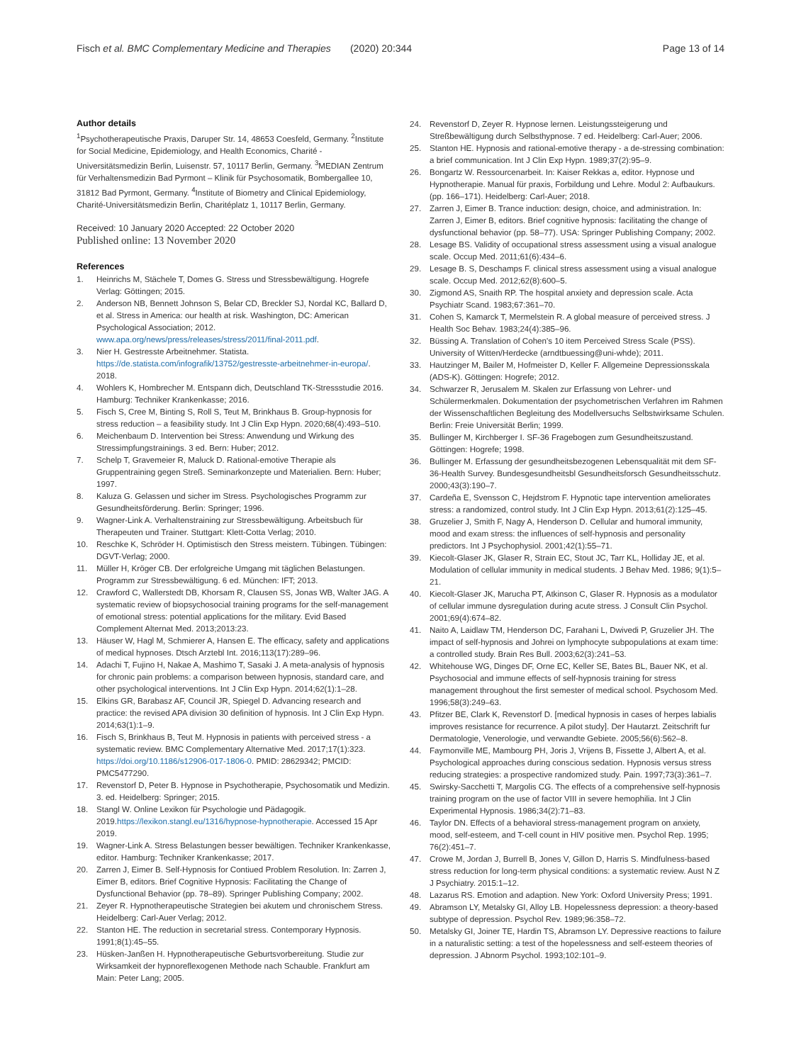Fisch et al. BMC Complementary Medicine and Therapies (2020) 20:344 Page 13 of 14
Author details
<sup>1</sup> Psychotherapeutische Praxis, Daruper Str. 14, 48653 Coesfeld, Germany. <sup>2</sup>Institute for Social Medicine, Epidemiology, and Health Economics, Charité -Universitätsmedizin Berlin, Luisenstr. 57, 10117 Berlin, Germany. <sup>3</sup>MEDIAN Zentrum für Verhaltensmedizin Bad Pyrmont – Klinik für Psychosomatik, Bombergallee 10, 31812 Bad Pyrmont, Germany. <sup>4</sup>Institute of Biometry and Clinical Epidemiology, Charité-Universitätsmedizin Berlin, Charitéplatz 1, 10117 Berlin, Germany.
Received: 10 January 2020 Accepted: 22 October 2020
Published online: 13 November 2020
References
1. Heinrichs M, Stächele T, Domes G. Stress und Stressbewältigung. Hogrefe Verlag: Göttingen; 2015.
2. Anderson NB, Bennett Johnson S, Belar CD, Breckler SJ, Nordal KC, Ballard D, et al. Stress in America: our health at risk. Washington, DC: American Psychological Association; 2012. www.apa.org/news/press/releases/stress/2011/final-2011.pdf.
3. Nier H. Gestresste Arbeitnehmer. Statista. https://de.statista.com/infografik/13752/gestresste-arbeitnehmer-in-europa/. 2018.
4. Wohlers K, Hombrecher M. Entspann dich, Deutschland TK-Stressstudie 2016. Hamburg: Techniker Krankenkasse; 2016.
5. Fisch S, Cree M, Binting S, Roll S, Teut M, Brinkhaus B. Group-hypnosis for stress reduction – a feasibility study. Int J Clin Exp Hypn. 2020;68(4):493–510.
6. Meichenbaum D. Intervention bei Stress: Anwendung und Wirkung des Stressimpfungstrainings. 3 ed. Bern: Huber; 2012.
7. Schelp T, Gravemeier R, Maluck D. Rational-emotive Therapie als Gruppentraining gegen Streß. Seminarkonzepte und Materialien. Bern: Huber; 1997.
8. Kaluza G. Gelassen und sicher im Stress. Psychologisches Programm zur Gesundheitsförderung. Berlin: Springer; 1996.
9. Wagner-Link A. Verhaltenstraining zur Stressbewältigung. Arbeitsbuch für Therapeuten und Trainer. Stuttgart: Klett-Cotta Verlag; 2010.
10. Reschke K, Schröder H. Optimistisch den Stress meistern. Tübingen. Tübingen: DGVT-Verlag; 2000.
11. Müller H, Kröger CB. Der erfolgreiche Umgang mit täglichen Belastungen. Programm zur Stressbewältigung. 6 ed. München: IFT; 2013.
12. Crawford C, Wallerstedt DB, Khorsam R, Clausen SS, Jonas WB, Walter JAG. A systematic review of biopsychosocial training programs for the self-management of emotional stress: potential applications for the military. Evid Based Complement Alternat Med. 2013;2013:23.
13. Häuser W, Hagl M, Schmierer A, Hansen E. The efficacy, safety and applications of medical hypnoses. Dtsch Arztebl Int. 2016;113(17):289–96.
14. Adachi T, Fujino H, Nakae A, Mashimo T, Sasaki J. A meta-analysis of hypnosis for chronic pain problems: a comparison between hypnosis, standard care, and other psychological interventions. Int J Clin Exp Hypn. 2014;62(1):1–28.
15. Elkins GR, Barabasz AF, Council JR, Spiegel D. Advancing research and practice: the revised APA division 30 definition of hypnosis. Int J Clin Exp Hypn. 2014;63(1):1–9.
16. Fisch S, Brinkhaus B, Teut M. Hypnosis in patients with perceived stress - a systematic review. BMC Complementary Alternative Med. 2017;17(1):323. https://doi.org/10.1186/s12906-017-1806-0. PMID: 28629342; PMCID: PMC5477290.
17. Revenstorf D, Peter B. Hypnose in Psychotherapie, Psychosomatik und Medizin. 3. ed. Heidelberg: Springer; 2015.
18. Stangl W. Online Lexikon für Psychologie und Pädagogik. 2019.https://lexikon.stangl.eu/1316/hypnose-hypnotherapie. Accessed 15 Apr 2019.
19. Wagner-Link A. Stress Belastungen besser bewältigen. Techniker Krankenkasse, editor. Hamburg: Techniker Krankenkasse; 2017.
20. Zarren J, Eimer B. Self-Hypnosis for Contiued Problem Resolution. In: Zarren J, Eimer B, editors. Brief Cognitive Hypnosis: Facilitating the Change of Dysfunctional Behavior (pp. 78–89). Springer Publishing Company; 2002.
21. Zeyer R. Hypnotherapeutische Strategien bei akutem und chronischem Stress. Heidelberg: Carl-Auer Verlag; 2012.
22. Stanton HE. The reduction in secretarial stress. Contemporary Hypnosis. 1991;8(1):45–55.
23. Hüsken-Janßen H. Hypnotherapeutische Geburtsvorbereitung. Studie zur Wirksamkeit der hypnoreflexogenen Methode nach Schauble. Frankfurt am Main: Peter Lang; 2005.
24. Revenstorf D, Zeyer R. Hypnose lernen. Leistungssteigerung und Streßbewältigung durch Selbsthypnose. 7 ed. Heidelberg: Carl-Auer; 2006.
25. Stanton HE. Hypnosis and rational-emotive therapy - a de-stressing combination: a brief communication. Int J Clin Exp Hypn. 1989;37(2):95–9.
26. Bongartz W. Ressourcenarbeit. In: Kaiser Rekkas a, editor. Hypnose und Hypnotherapie. Manual für praxis, Forbildung und Lehre. Modul 2: Aufbaukurs. (pp. 166–171). Heidelberg: Carl-Auer; 2018.
27. Zarren J, Eimer B. Trance induction: design, choice, and administration. In: Zarren J, Eimer B, editors. Brief cognitive hypnosis: facilitating the change of dysfunctional behavior (pp. 58–77). USA: Springer Publishing Company; 2002.
28. Lesage BS. Validity of occupational stress assessment using a visual analogue scale. Occup Med. 2011;61(6):434–6.
29. Lesage B. S, Deschamps F. clinical stress assessment using a visual analogue scale. Occup Med. 2012;62(8):600–5.
30. Zigmond AS, Snaith RP. The hospital anxiety and depression scale. Acta Psychiatr Scand. 1983;67:361–70.
31. Cohen S, Kamarck T, Mermelstein R. A global measure of perceived stress. J Health Soc Behav. 1983;24(4):385–96.
32. Büssing A. Translation of Cohen's 10 item Perceived Stress Scale (PSS). University of Witten/Herdecke (arndtbuessing@uni-whde); 2011.
33. Hautzinger M, Bailer M, Hofmeister D, Keller F. Allgemeine Depressionsskala (ADS-K). Göttingen: Hogrefe; 2012.
34. Schwarzer R, Jerusalem M. Skalen zur Erfassung von Lehrer- und Schülermerkmalen. Dokumentation der psychometrischen Verfahren im Rahmen der Wissenschaftlichen Begleitung des Modellversuchs Selbstwirksame Schulen. Berlin: Freie Universität Berlin; 1999.
35. Bullinger M, Kirchberger I. SF-36 Fragebogen zum Gesundheitszustand. Göttingen: Hogrefe; 1998.
36. Bullinger M. Erfassung der gesundheitsbezogenen Lebensqualität mit dem SF-36-Health Survey. Bundesgesundheitsbl Gesundheitsforsch Gesundheitsschutz. 2000;43(3):190–7.
37. Cardeña E, Svensson C, Hejdstrom F. Hypnotic tape intervention ameliorates stress: a randomized, control study. Int J Clin Exp Hypn. 2013;61(2):125–45.
38. Gruzelier J, Smith F, Nagy A, Henderson D. Cellular and humoral immunity, mood and exam stress: the influences of self-hypnosis and personality predictors. Int J Psychophysiol. 2001;42(1):55–71.
39. Kiecolt-Glaser JK, Glaser R, Strain EC, Stout JC, Tarr KL, Holliday JE, et al. Modulation of cellular immunity in medical students. J Behav Med. 1986; 9(1):5–21.
40. Kiecolt-Glaser JK, Marucha PT, Atkinson C, Glaser R. Hypnosis as a modulator of cellular immune dysregulation during acute stress. J Consult Clin Psychol. 2001;69(4):674–82.
41. Naito A, Laidlaw TM, Henderson DC, Farahani L, Dwivedi P, Gruzelier JH. The impact of self-hypnosis and Johrei on lymphocyte subpopulations at exam time: a controlled study. Brain Res Bull. 2003;62(3):241–53.
42. Whitehouse WG, Dinges DF, Orne EC, Keller SE, Bates BL, Bauer NK, et al. Psychosocial and immune effects of self-hypnosis training for stress management throughout the first semester of medical school. Psychosom Med. 1996;58(3):249–63.
43. Pfitzer BE, Clark K, Revenstorf D. [medical hypnosis in cases of herpes labialis improves resistance for recurrence. A pilot study]. Der Hautarzt. Zeitschrift fur Dermatologie, Venerologie, und verwandte Gebiete. 2005;56(6):562–8.
44. Faymonville ME, Mambourg PH, Joris J, Vrijens B, Fissette J, Albert A, et al. Psychological approaches during conscious sedation. Hypnosis versus stress reducing strategies: a prospective randomized study. Pain. 1997;73(3):361–7.
45. Swirsky-Sacchetti T, Margolis CG. The effects of a comprehensive self-hypnosis training program on the use of factor VIII in severe hemophilia. Int J Clin Experimental Hypnosis. 1986;34(2):71–83.
46. Taylor DN. Effects of a behavioral stress-management program on anxiety, mood, self-esteem, and T-cell count in HIV positive men. Psychol Rep. 1995; 76(2):451–7.
47. Crowe M, Jordan J, Burrell B, Jones V, Gillon D, Harris S. Mindfulness-based stress reduction for long-term physical conditions: a systematic review. Aust N Z J Psychiatry. 2015:1–12.
48. Lazarus RS. Emotion and adaption. New York: Oxford University Press; 1991.
49. Abramson LY, Metalsky GI, Alloy LB. Hopelessness depression: a theory-based subtype of depression. Psychol Rev. 1989;96:358–72.
50. Metalsky GI, Joiner TE, Hardin TS, Abramson LY. Depressive reactions to failure in a naturalistic setting: a test of the hopelessness and self-esteem theories of depression. J Abnorm Psychol. 1993;102:101–9.